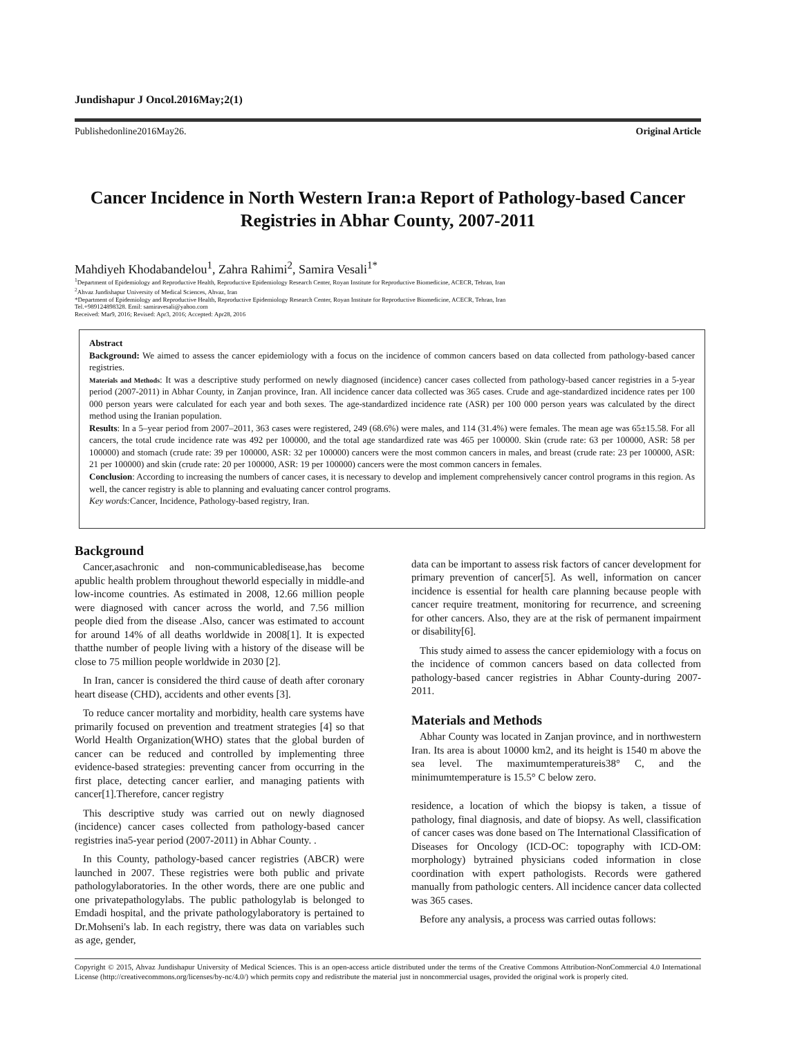Jundishapur J Oncol.2016May;2(1)
Publishedonline2016May26. Original Article
Cancer Incidence in North Western Iran:a Report of Pathology-based Cancer Registries in Abhar County, 2007-2011
Mahdiyeh Khodabandelou<sup>1</sup>, Zahra Rahimi<sup>2</sup>, Samira Vesali<sup>1*</sup>
<sup>1</sup> Department of Epidemiology and Reproductive Health, Reproductive Epidemiology Research Center, Royan Institute for Reproductive Biomedicine, ACECR, Tehran, Iran
<sup>2</sup> Ahvaz Jundishapur University of Medical Sciences, Ahvaz, Iran
*Department of Epidemiology and Reproductive Health, Reproductive Epidemiology Research Center, Royan Institute for Reproductive Biomedicine, ACECR, Tehran, Iran
Tel.+989124898328. Emil: samiravesali@yahoo.com
Received: Mar9, 2016; Revised: Apr3, 2016; Accepted: Apr28, 2016
Abstract
Background: We aimed to assess the cancer epidemiology with a focus on the incidence of common cancers based on data collected from pathology-based cancer registries.
Materials and Methods: It was a descriptive study performed on newly diagnosed (incidence) cancer cases collected from pathology-based cancer registries in a 5-year period (2007-2011) in Abhar County, in Zanjan province, Iran. All incidence cancer data collected was 365 cases. Crude and age-standardized incidence rates per 100 000 person years were calculated for each year and both sexes. The age-standardized incidence rate (ASR) per 100 000 person years was calculated by the direct method using the Iranian population.
Results: In a 5–year period from 2007–2011, 363 cases were registered, 249 (68.6%) were males, and 114 (31.4%) were females. The mean age was 65±15.58. For all cancers, the total crude incidence rate was 492 per 100000, and the total age standardized rate was 465 per 100000. Skin (crude rate: 63 per 100000, ASR: 58 per 100000) and stomach (crude rate: 39 per 100000, ASR: 32 per 100000) cancers were the most common cancers in males, and breast (crude rate: 23 per 100000, ASR: 21 per 100000) and skin (crude rate: 20 per 100000, ASR: 19 per 100000) cancers were the most common cancers in females.
Conclusion: According to increasing the numbers of cancer cases, it is necessary to develop and implement comprehensively cancer control programs in this region. As well, the cancer registry is able to planning and evaluating cancer control programs.
Key words: Cancer, Incidence, Pathology-based registry, Iran.
Background
Cancer,asachronic and non-communicabledisease,has become apublic health problem throughout theworld especially in middle-and low-income countries. As estimated in 2008, 12.66 million people were diagnosed with cancer across the world, and 7.56 million people died from the disease .Also, cancer was estimated to account for around 14% of all deaths worldwide in 2008[1]. It is expected thatthe number of people living with a history of the disease will be close to 75 million people worldwide in 2030 [2].
In Iran, cancer is considered the third cause of death after coronary heart disease (CHD), accidents and other events [3].
To reduce cancer mortality and morbidity, health care systems have primarily focused on prevention and treatment strategies [4] so that World Health Organization(WHO) states that the global burden of cancer can be reduced and controlled by implementing three evidence-based strategies: preventing cancer from occurring in the first place, detecting cancer earlier, and managing patients with cancer[1].Therefore, cancer registry
This descriptive study was carried out on newly diagnosed (incidence) cancer cases collected from pathology-based cancer registries ina5-year period (2007-2011) in Abhar County. .
In this County, pathology-based cancer registries (ABCR) were launched in 2007. These registries were both public and private pathologylaboratories. In the other words, there are one public and one privatepathologylabs. The public pathologylab is belonged to Emdadi hospital, and the private pathologylaboratory is pertained to Dr.Mohseni's lab. In each registry, there was data on variables such as age, gender,
data can be important to assess risk factors of cancer development for primary prevention of cancer[5]. As well, information on cancer incidence is essential for health care planning because people with cancer require treatment, monitoring for recurrence, and screening for other cancers. Also, they are at the risk of permanent impairment or disability[6].
This study aimed to assess the cancer epidemiology with a focus on the incidence of common cancers based on data collected from pathology-based cancer registries in Abhar County-during 2007-2011.
Materials and Methods
Abhar County was located in Zanjan province, and in northwestern Iran. Its area is about 10000 km2, and its height is 1540 m above the sea level. The maximumtemperatureis38° C, and the minimumtemperature is 15.5° C below zero.
residence, a location of which the biopsy is taken, a tissue of pathology, final diagnosis, and date of biopsy. As well, classification of cancer cases was done based on The International Classification of Diseases for Oncology (ICD-OC: topography with ICD-OM: morphology) bytrained physicians coded information in close coordination with expert pathologists. Records were gathered manually from pathologic centers. All incidence cancer data collected was 365 cases.
Before any analysis, a process was carried outas follows:
Copyright © 2015, Ahvaz Jundishapur University of Medical Sciences. This is an open-access article distributed under the terms of the Creative Commons Attribution-NonCommercial 4.0 International License (http://creativecommons.org/licenses/by-nc/4.0/) which permits copy and redistribute the material just in noncommercial usages, provided the original work is properly cited.